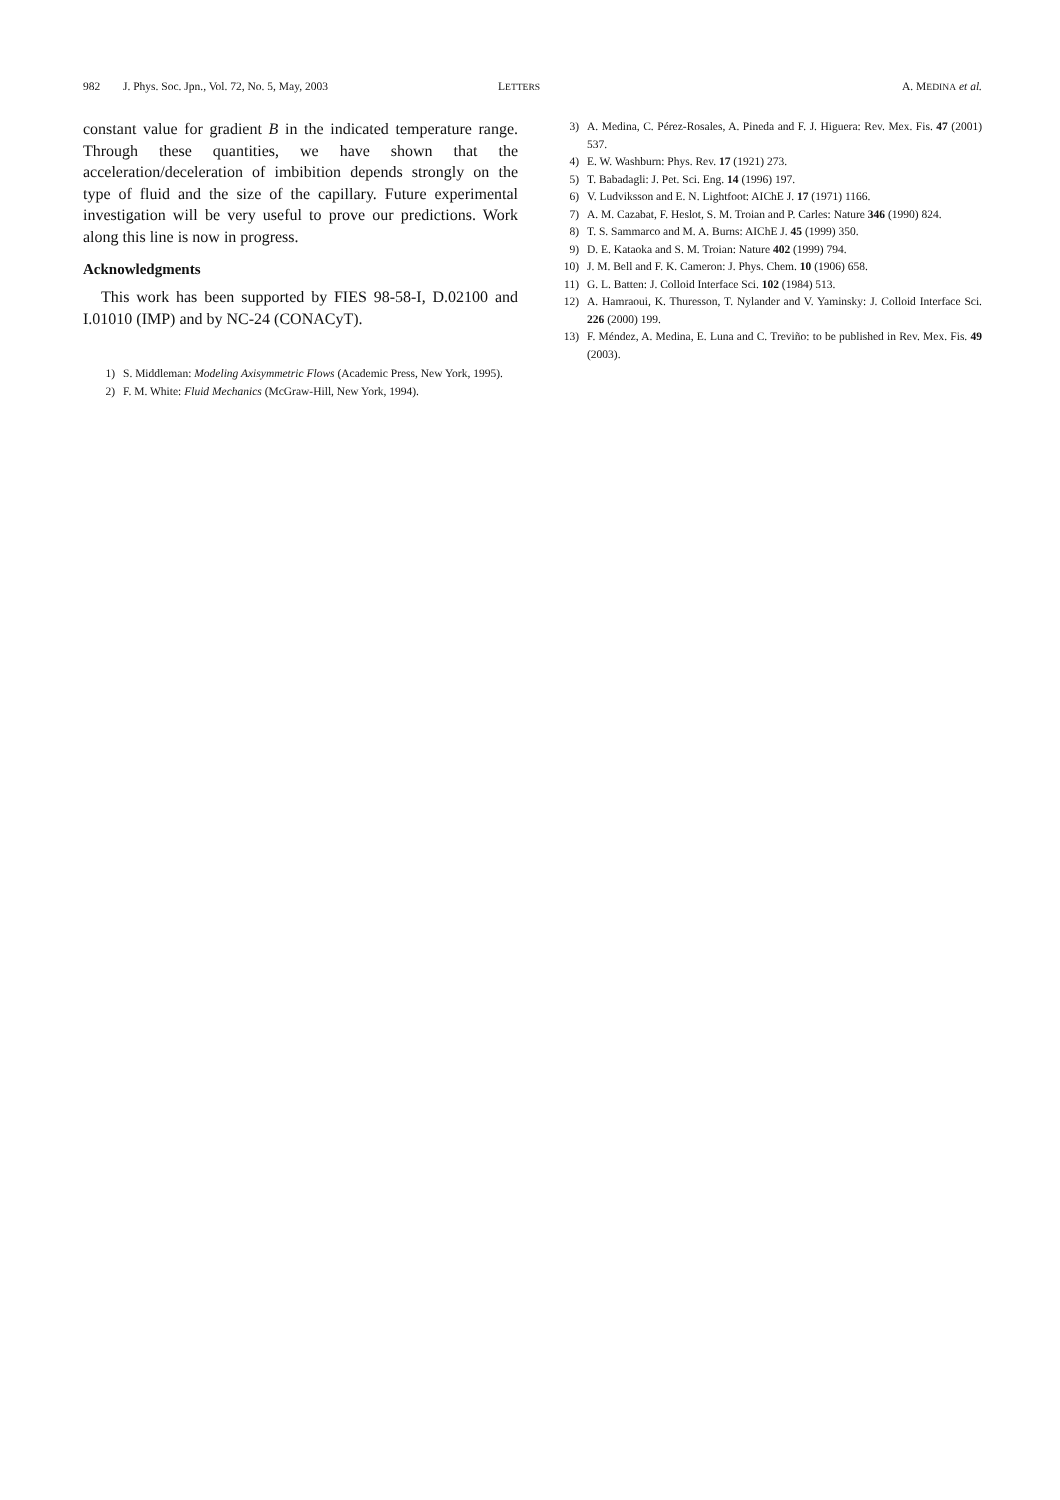982 J. Phys. Soc. Jpn., Vol. 72, No. 5, May, 2003 LETTERS A. MEDINA et al.
constant value for gradient B in the indicated temperature range. Through these quantities, we have shown that the acceleration/deceleration of imbibition depends strongly on the type of fluid and the size of the capillary. Future experimental investigation will be very useful to prove our predictions. Work along this line is now in progress.
Acknowledgments
This work has been supported by FIES 98-58-I, D.02100 and I.01010 (IMP) and by NC-24 (CONACyT).
1) S. Middleman: Modeling Axisymmetric Flows (Academic Press, New York, 1995).
2) F. M. White: Fluid Mechanics (McGraw-Hill, New York, 1994).
3) A. Medina, C. Pérez-Rosales, A. Pineda and F. J. Higuera: Rev. Mex. Fis. 47 (2001) 537.
4) E. W. Washburn: Phys. Rev. 17 (1921) 273.
5) T. Babadagli: J. Pet. Sci. Eng. 14 (1996) 197.
6) V. Ludviksson and E. N. Lightfoot: AIChE J. 17 (1971) 1166.
7) A. M. Cazabat, F. Heslot, S. M. Troian and P. Carles: Nature 346 (1990) 824.
8) T. S. Sammarco and M. A. Burns: AIChE J. 45 (1999) 350.
9) D. E. Kataoka and S. M. Troian: Nature 402 (1999) 794.
10) J. M. Bell and F. K. Cameron: J. Phys. Chem. 10 (1906) 658.
11) G. L. Batten: J. Colloid Interface Sci. 102 (1984) 513.
12) A. Hamraoui, K. Thuresson, T. Nylander and V. Yaminsky: J. Colloid Interface Sci. 226 (2000) 199.
13) F. Méndez, A. Medina, E. Luna and C. Treviño: to be published in Rev. Mex. Fis. 49 (2003).